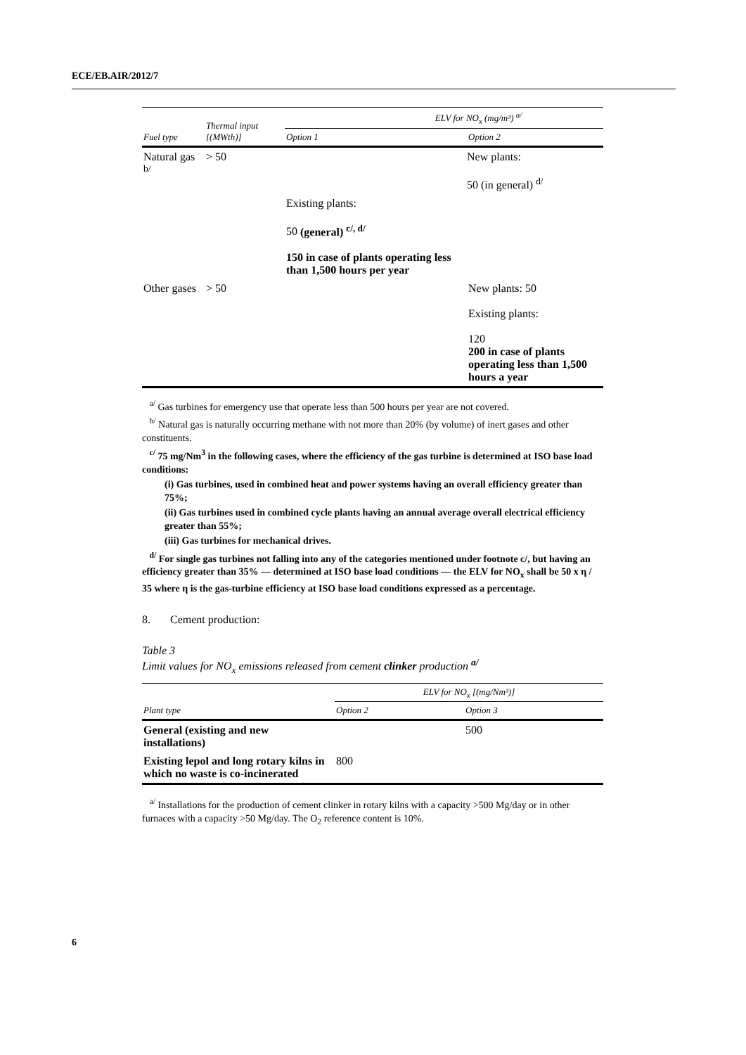ECE/EB.AIR/2012/7
| Fuel type | Thermal input [(MWth)] | ELV for NO<sub>x</sub> (mg/m³) <sup>a/</sup> | |
| --- | --- | --- | --- |
| | | Option 1 | Option 2 |
| Natural gas <sup>b/</sup> | > 50 | | New plants: 50 (in general) <sup>d/</sup> |
| | | Existing plants: 50 (general) <sup>c/, d/</sup> 150 in case of plants operating less than 1,500 hours per year | |
| Other gases | > 50 | | New plants: 50 Existing plants: 120 200 in case of plants operating less than 1,500 hours a year |
<sup>a/</sup> Gas turbines for emergency use that operate less than 500 hours per year are not covered.
<sup>b/</sup> Natural gas is naturally occurring methane with not more than 20% (by volume) of inert gases and other constituents.
<sup>c/</sup> 75 mg/Nm<sup>3</sup> in the following cases, where the efficiency of the gas turbine is determined at ISO base load conditions:
(i) Gas turbines, used in combined heat and power systems having an overall efficiency greater than 75%;
(ii) Gas turbines used in combined cycle plants having an annual average overall electrical efficiency greater than 55%;
(iii) Gas turbines for mechanical drives.
<sup>d/</sup> For single gas turbines not falling into any of the categories mentioned under footnote c/, but having an efficiency greater than 35% — determined at ISO base load conditions — the ELV for NO<sub>x</sub> shall be 50 x η / 35 where η is the gas-turbine efficiency at ISO base load conditions expressed as a percentage.
8. Cement production:
Table 3
Limit values for NO<sub>x</sub> emissions released from cement clinker production <sup>a/</sup>
| Plant type | ELV for NO<sub>x</sub> [(mg/Nm³)] | |
| --- | --- | --- |
| | Option 2 | Option 3 |
| General (existing and new installations) | | 500 |
| Existing lepol and long rotary kilns in which no waste is co-incinerated | 800 | |
<sup>a/</sup> Installations for the production of cement clinker in rotary kilns with a capacity >500 Mg/day or in other furnaces with a capacity >50 Mg/day. The O<sub>2</sub> reference content is 10%.
6